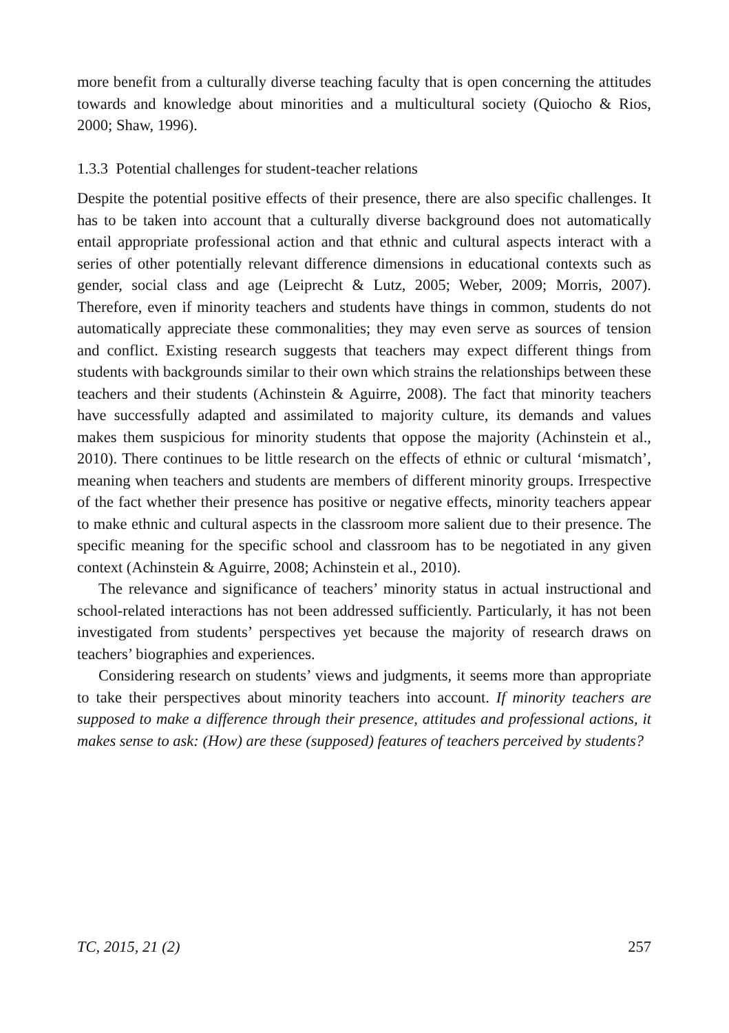more benefit from a culturally diverse teaching faculty that is open concerning the attitudes towards and knowledge about minorities and a multicultural society (Quiocho & Rios, 2000; Shaw, 1996).
1.3.3 Potential challenges for student-teacher relations
Despite the potential positive effects of their presence, there are also specific challenges. It has to be taken into account that a culturally diverse background does not automatically entail appropriate professional action and that ethnic and cultural aspects interact with a series of other potentially relevant difference dimensions in educational contexts such as gender, social class and age (Leiprecht & Lutz, 2005; Weber, 2009; Morris, 2007). Therefore, even if minority teachers and students have things in common, students do not automatically appreciate these commonalities; they may even serve as sources of tension and conflict. Existing research suggests that teachers may expect different things from students with backgrounds similar to their own which strains the relationships between these teachers and their students (Achinstein & Aguirre, 2008). The fact that minority teachers have successfully adapted and assimilated to majority culture, its demands and values makes them suspicious for minority students that oppose the majority (Achinstein et al., 2010). There continues to be little research on the effects of ethnic or cultural ‘mismatch’, meaning when teachers and students are members of different minority groups. Irrespective of the fact whether their presence has positive or negative effects, minority teachers appear to make ethnic and cultural aspects in the classroom more salient due to their presence. The specific meaning for the specific school and classroom has to be negotiated in any given context (Achinstein & Aguirre, 2008; Achinstein et al., 2010).
The relevance and significance of teachers’ minority status in actual instructional and school-related interactions has not been addressed sufficiently. Particularly, it has not been investigated from students’ perspectives yet because the majority of research draws on teachers’ biographies and experiences.
Considering research on students’ views and judgments, it seems more than appropriate to take their perspectives about minority teachers into account. If minority teachers are supposed to make a difference through their presence, attitudes and professional actions, it makes sense to ask: (How) are these (supposed) features of teachers perceived by students?
TC, 2015, 21 (2) 257